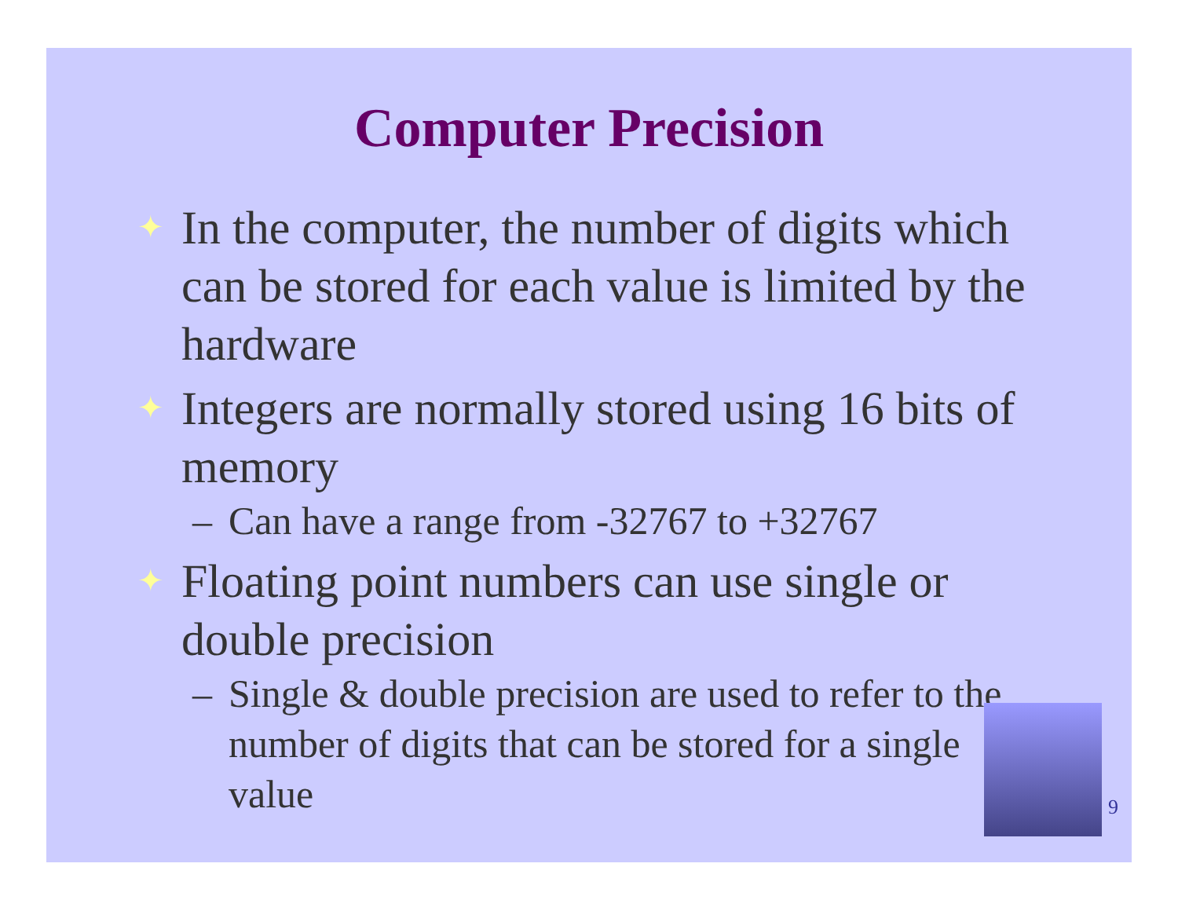Computer Precision
✦ In the computer, the number of digits which can be stored for each value is limited by the hardware
✦ Integers are normally stored using 16 bits of memory
– Can have a range from -32767 to +32767
✦ Floating point numbers can use single or double precision
– Single & double precision are used to refer to the number of digits that can be stored for a single value
9